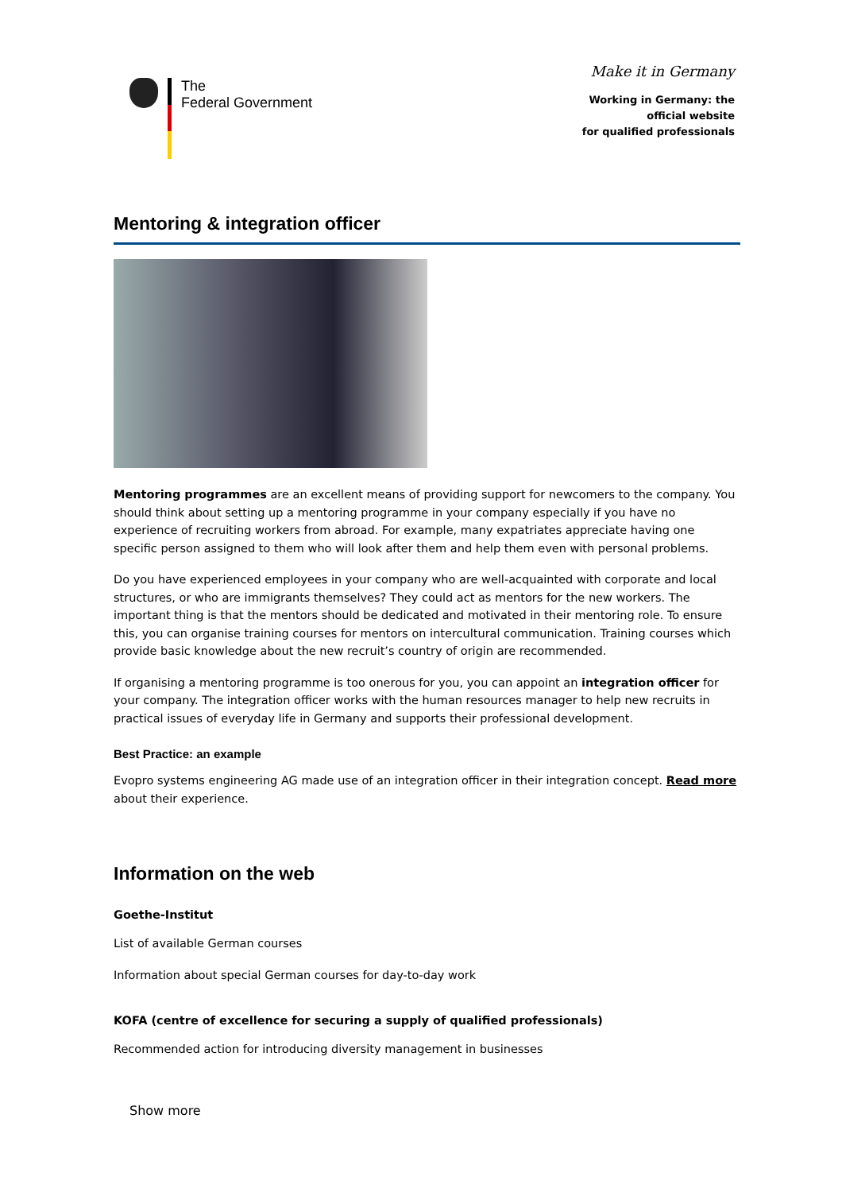The
Federal Government
Make it in Germany
Working in Germany: the
official website
for qualified professionals
Mentoring & integration officer
Mentoring programmes are an excellent means of providing support for newcomers to the company. You should think about setting up a mentoring programme in your company especially if you have no experience of recruiting workers from abroad. For example, many expatriates appreciate having one specific person assigned to them who will look after them and help them even with personal problems.
Do you have experienced employees in your company who are well-acquainted with corporate and local structures, or who are immigrants themselves? They could act as mentors for the new workers. The important thing is that the mentors should be dedicated and motivated in their mentoring role. To ensure this, you can organise training courses for mentors on intercultural communication. Training courses which provide basic knowledge about the new recruit’s country of origin are recommended.
If organising a mentoring programme is too onerous for you, you can appoint an integration officer for your company. The integration officer works with the human resources manager to help new recruits in practical issues of everyday life in Germany and supports their professional development.
Best Practice: an example
Evopro systems engineering AG made use of an integration officer in their integration concept. Read more about their experience.
Information on the web
Goethe-Institut
List of available German courses
Information about special German courses for day-to-day work
KOFA (centre of excellence for securing a supply of qualified professionals)
Recommended action for introducing diversity management in businesses
Show more